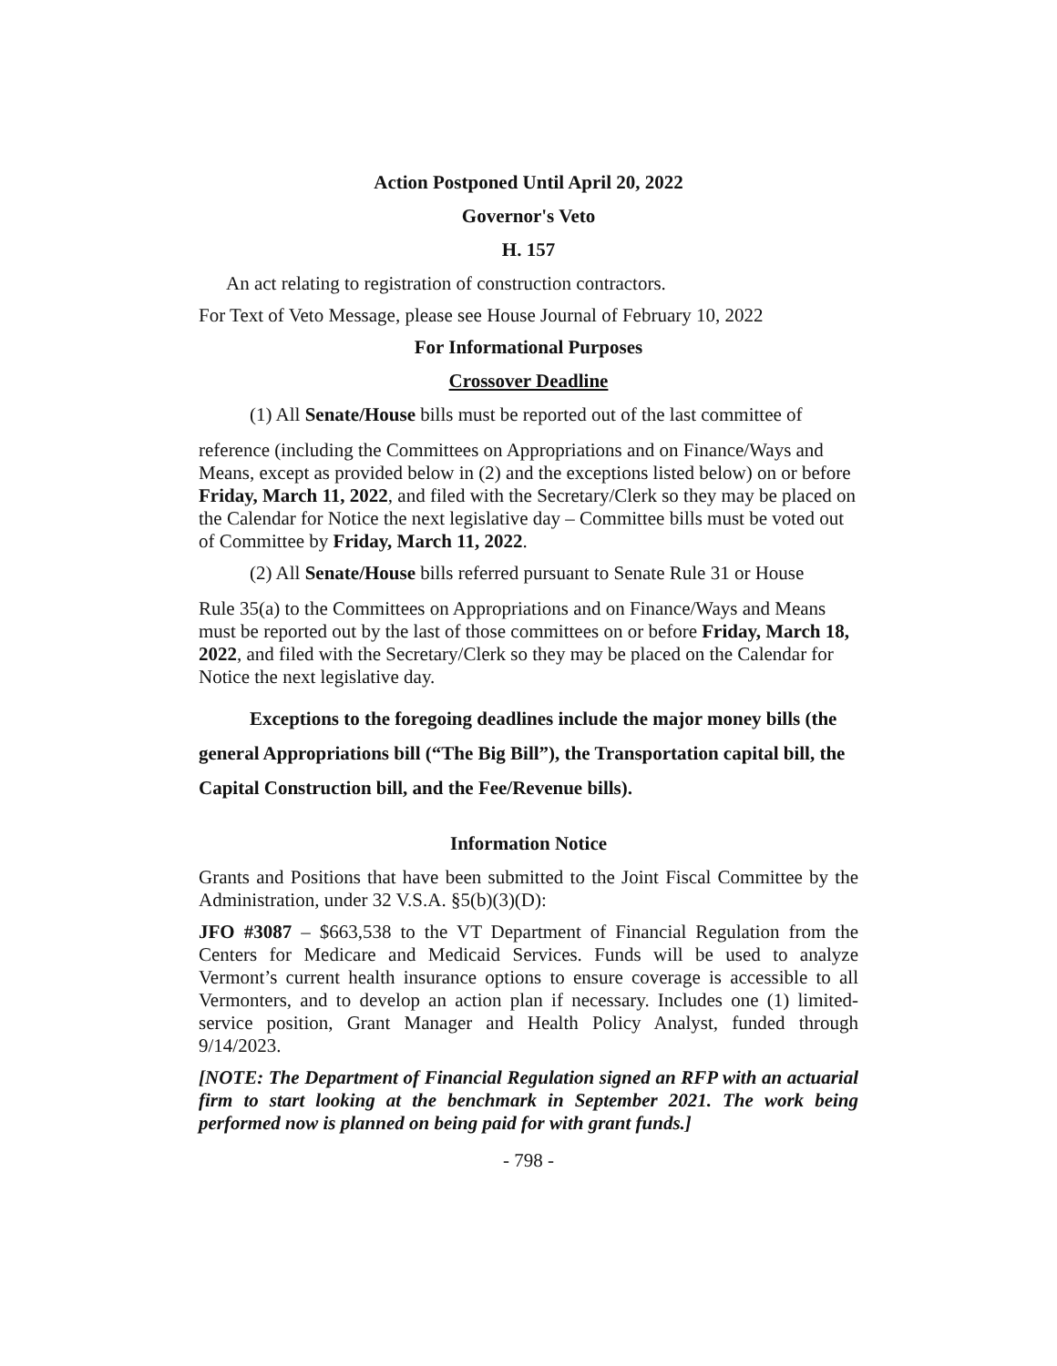Action Postponed Until April 20, 2022
Governor's Veto
H. 157
An act relating to registration of construction contractors.
For Text of Veto Message, please see House Journal of February 10, 2022
For Informational Purposes
Crossover Deadline
(1) All Senate/House bills must be reported out of the last committee of
reference (including the Committees on Appropriations and on Finance/Ways and Means, except as provided below in (2) and the exceptions listed below) on or before Friday, March 11, 2022, and filed with the Secretary/Clerk so they may be placed on the Calendar for Notice the next legislative day – Committee bills must be voted out of Committee by Friday, March 11, 2022.
(2) All Senate/House bills referred pursuant to Senate Rule 31 or House
Rule 35(a) to the Committees on Appropriations and on Finance/Ways and Means must be reported out by the last of those committees on or before Friday, March 18, 2022, and filed with the Secretary/Clerk so they may be placed on the Calendar for Notice the next legislative day.
Exceptions to the foregoing deadlines include the major money bills (the general Appropriations bill (“The Big Bill”), the Transportation capital bill, the Capital Construction bill, and the Fee/Revenue bills).
Information Notice
Grants and Positions that have been submitted to the Joint Fiscal Committee by the Administration, under 32 V.S.A. §5(b)(3)(D):
JFO #3087 – $663,538 to the VT Department of Financial Regulation from the Centers for Medicare and Medicaid Services. Funds will be used to analyze Vermont’s current health insurance options to ensure coverage is accessible to all Vermonters, and to develop an action plan if necessary. Includes one (1) limited-service position, Grant Manager and Health Policy Analyst, funded through 9/14/2023.
[NOTE: The Department of Financial Regulation signed an RFP with an actuarial firm to start looking at the benchmark in September 2021. The work being performed now is planned on being paid for with grant funds.]
- 798 -